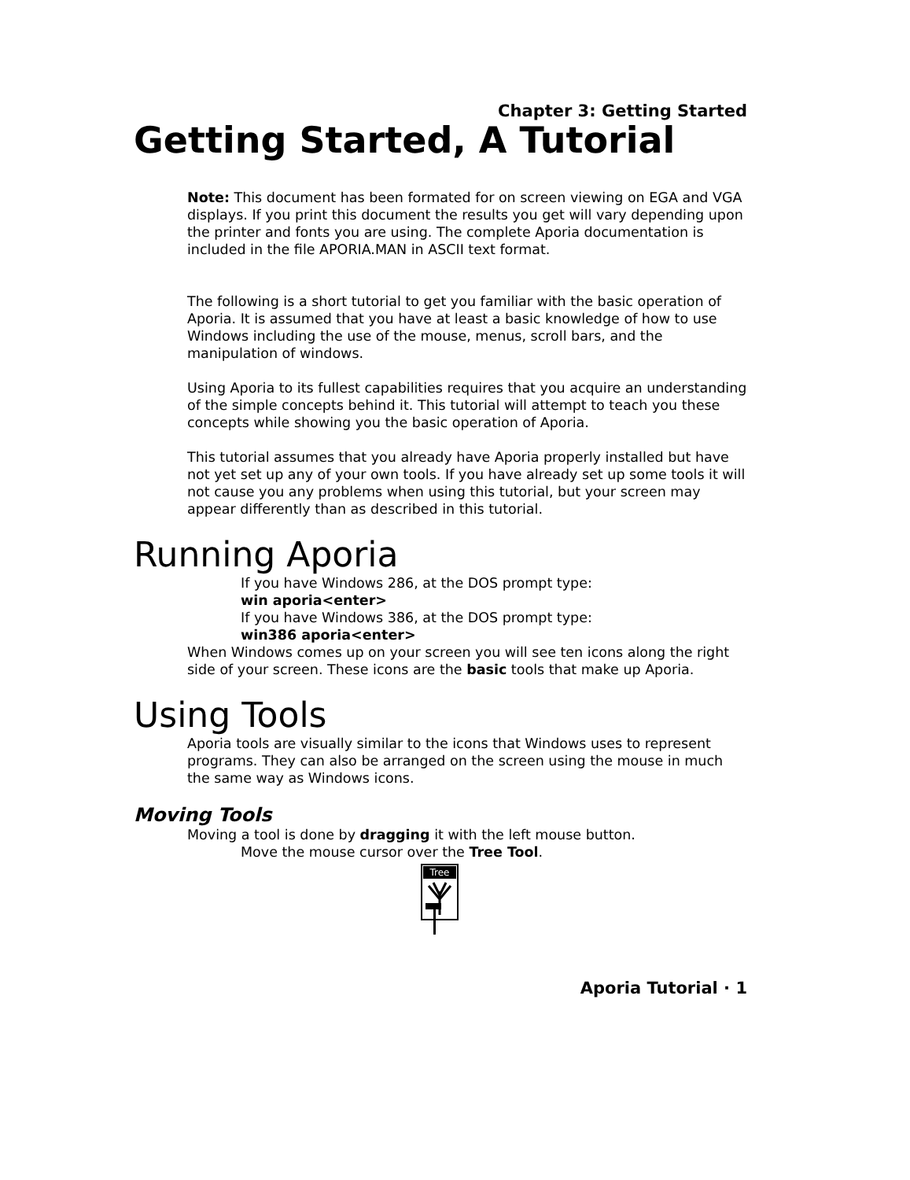Chapter 3: Getting Started
Getting Started, A Tutorial
Note: This document has been formated for on screen viewing on EGA and VGA displays. If you print this document the results you get will vary depending upon the printer and fonts you are using. The complete Aporia documentation is included in the file APORIA.MAN in ASCII text format.
The following is a short tutorial to get you familiar with the basic operation of Aporia. It is assumed that you have at least a basic knowledge of how to use Windows including the use of the mouse, menus, scroll bars, and the manipulation of windows.
Using Aporia to its fullest capabilities requires that you acquire an understanding of the simple concepts behind it. This tutorial will attempt to teach you these concepts while showing you the basic operation of Aporia.
This tutorial assumes that you already have Aporia properly installed but have not yet set up any of your own tools. If you have already set up some tools it will not cause you any problems when using this tutorial, but your screen may appear differently than as described in this tutorial.
Running Aporia
If you have Windows 286, at the DOS prompt type:
win aporia<enter>
If you have Windows 386, at the DOS prompt type:
win386 aporia<enter>
When Windows comes up on your screen you will see ten icons along the right side of your screen. These icons are the basic tools that make up Aporia.
Using Tools
Aporia tools are visually similar to the icons that Windows uses to represent programs. They can also be arranged on the screen using the mouse in much the same way as Windows icons.
Moving Tools
Moving a tool is done by dragging it with the left mouse button.
Move the mouse cursor over the Tree Tool.
Tree
Aporia Tutorial · 1